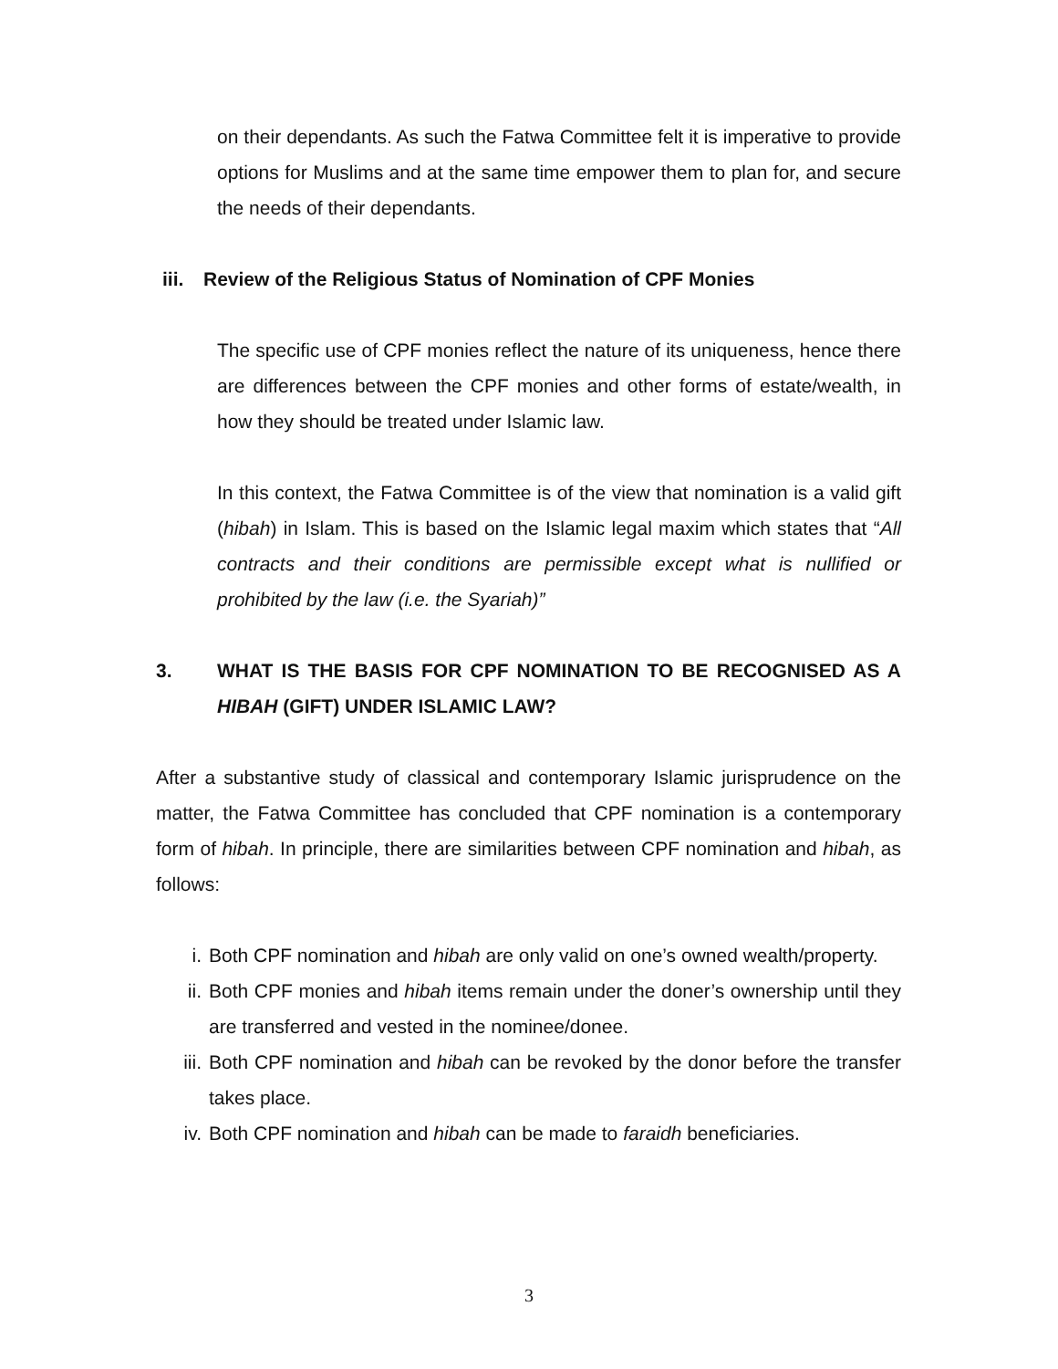on their dependants. As such the Fatwa Committee felt it is imperative to provide options for Muslims and at the same time empower them to plan for, and secure the needs of their dependants.
iii. Review of the Religious Status of Nomination of CPF Monies
The specific use of CPF monies reflect the nature of its uniqueness, hence there are differences between the CPF monies and other forms of estate/wealth, in how they should be treated under Islamic law.
In this context, the Fatwa Committee is of the view that nomination is a valid gift (hibah) in Islam. This is based on the Islamic legal maxim which states that “All contracts and their conditions are permissible except what is nullified or prohibited by the law (i.e. the Syariah)”
3. WHAT IS THE BASIS FOR CPF NOMINATION TO BE RECOGNISED AS A HIBAH (GIFT) UNDER ISLAMIC LAW?
After a substantive study of classical and contemporary Islamic jurisprudence on the matter, the Fatwa Committee has concluded that CPF nomination is a contemporary form of hibah. In principle, there are similarities between CPF nomination and hibah, as follows:
i. Both CPF nomination and hibah are only valid on one’s owned wealth/property.
ii. Both CPF monies and hibah items remain under the doner’s ownership until they are transferred and vested in the nominee/donee.
iii. Both CPF nomination and hibah can be revoked by the donor before the transfer takes place.
iv. Both CPF nomination and hibah can be made to faraidh beneficiaries.
3